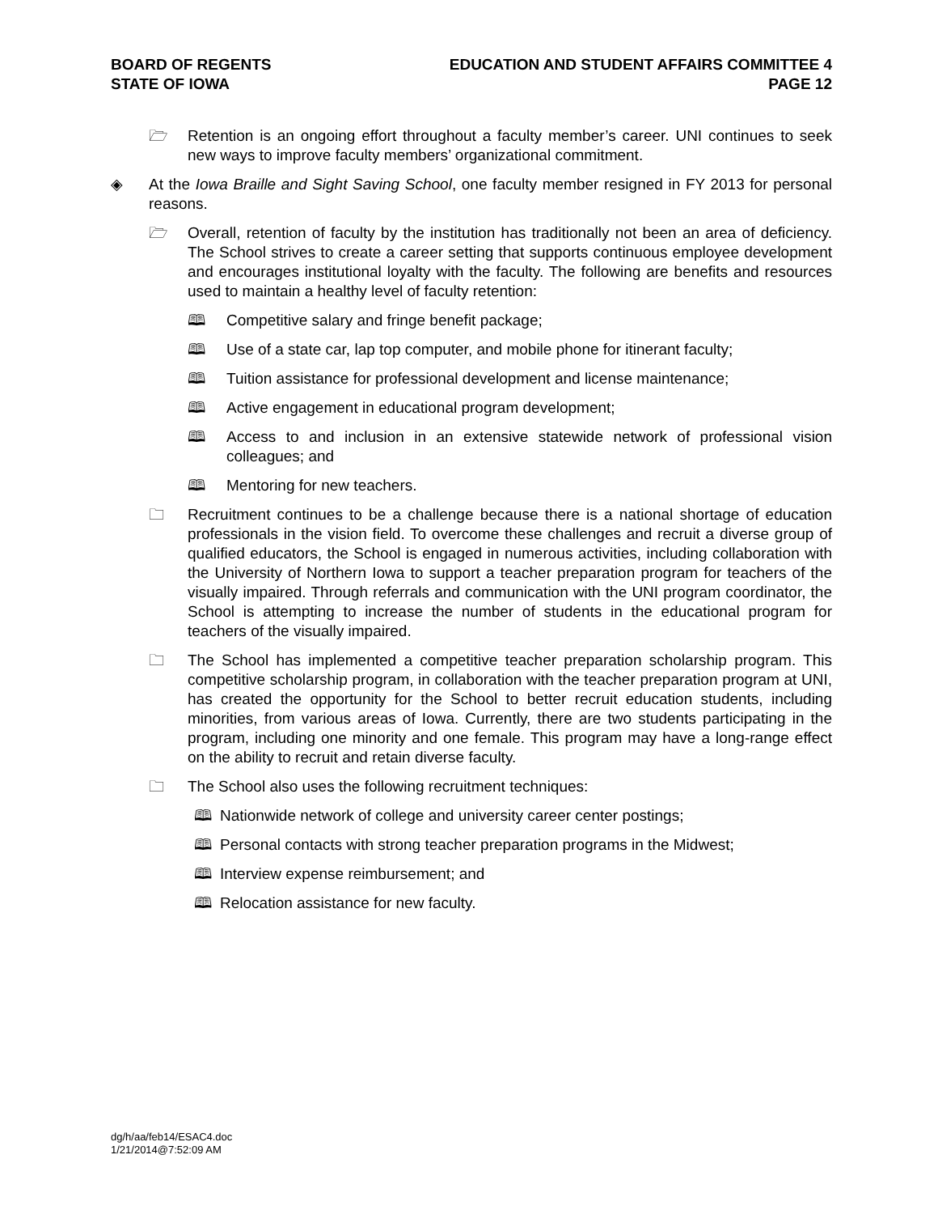BOARD OF REGENTS
STATE OF IOWA
EDUCATION AND STUDENT AFFAIRS COMMITTEE 4
PAGE 12
🗁 Retention is an ongoing effort throughout a faculty member’s career. UNI continues to seek new ways to improve faculty members’ organizational commitment.
◈ At the Iowa Braille and Sight Saving School, one faculty member resigned in FY 2013 for personal reasons.
🗁 Overall, retention of faculty by the institution has traditionally not been an area of deficiency. The School strives to create a career setting that supports continuous employee development and encourages institutional loyalty with the faculty. The following are benefits and resources used to maintain a healthy level of faculty retention:
🕮 Competitive salary and fringe benefit package;
🕮 Use of a state car, lap top computer, and mobile phone for itinerant faculty;
🕮 Tuition assistance for professional development and license maintenance;
🕮 Active engagement in educational program development;
🕮 Access to and inclusion in an extensive statewide network of professional vision colleagues; and
🕮 Mentoring for new teachers.
🗀 Recruitment continues to be a challenge because there is a national shortage of education professionals in the vision field. To overcome these challenges and recruit a diverse group of qualified educators, the School is engaged in numerous activities, including collaboration with the University of Northern Iowa to support a teacher preparation program for teachers of the visually impaired. Through referrals and communication with the UNI program coordinator, the School is attempting to increase the number of students in the educational program for teachers of the visually impaired.
🗀 The School has implemented a competitive teacher preparation scholarship program. This competitive scholarship program, in collaboration with the teacher preparation program at UNI, has created the opportunity for the School to better recruit education students, including minorities, from various areas of Iowa. Currently, there are two students participating in the program, including one minority and one female. This program may have a long-range effect on the ability to recruit and retain diverse faculty.
🗀 The School also uses the following recruitment techniques:
🕮 Nationwide network of college and university career center postings;
🕮 Personal contacts with strong teacher preparation programs in the Midwest;
🕮 Interview expense reimbursement; and
🕮 Relocation assistance for new faculty.
dg/h/aa/feb14/ESAC4.doc
1/21/2014@7:52:09 AM